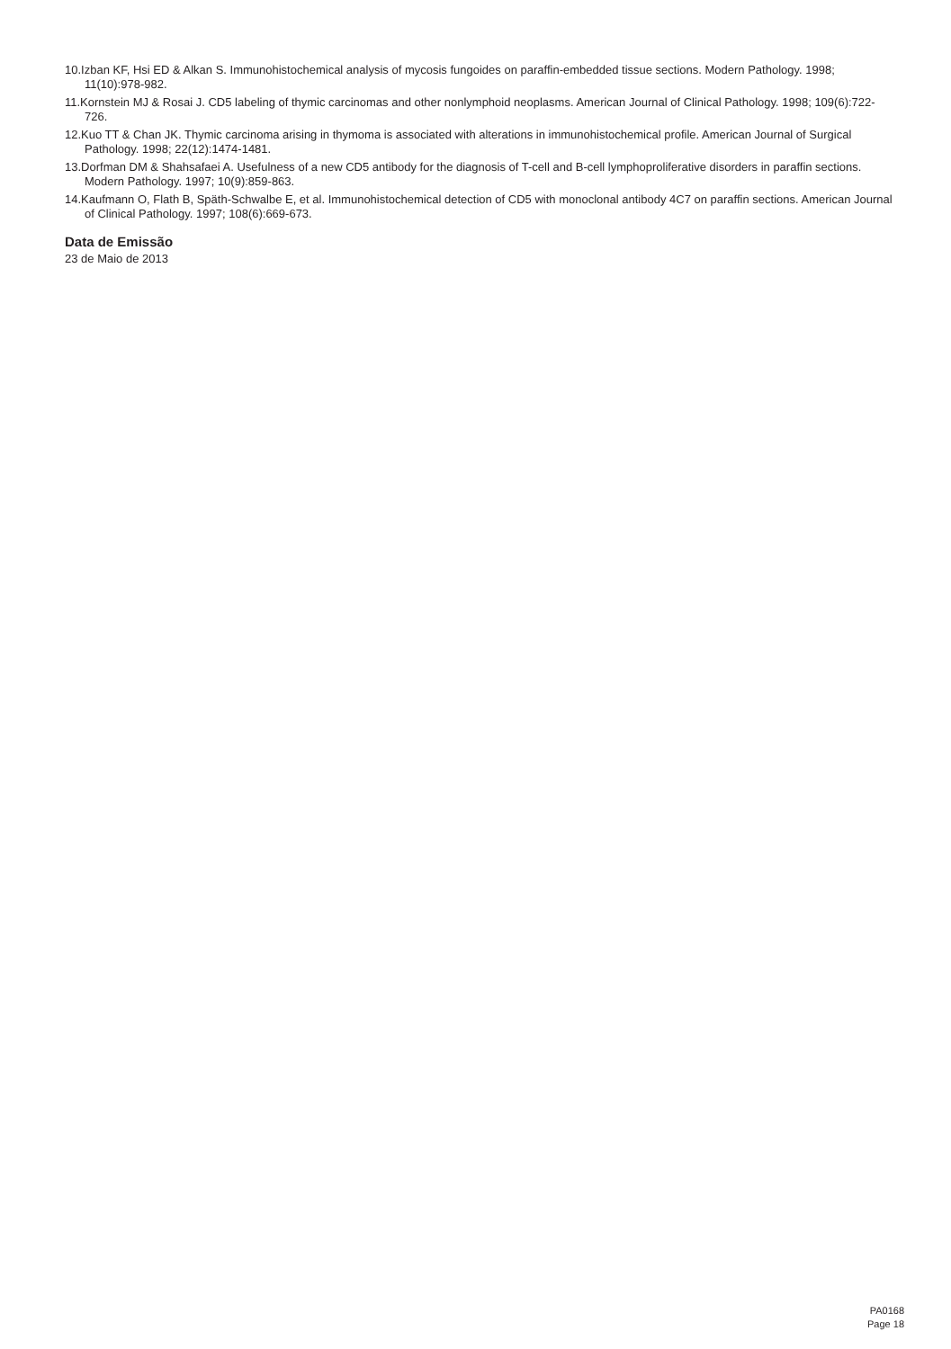10.Izban KF, Hsi ED & Alkan S. Immunohistochemical analysis of mycosis fungoides on paraffin-embedded tissue sections. Modern Pathology. 1998; 11(10):978-982.
11.Kornstein MJ & Rosai J. CD5 labeling of thymic carcinomas and other nonlymphoid neoplasms. American Journal of Clinical Pathology. 1998; 109(6):722-726.
12.Kuo TT & Chan JK. Thymic carcinoma arising in thymoma is associated with alterations in immunohistochemical profile. American Journal of Surgical Pathology. 1998; 22(12):1474-1481.
13.Dorfman DM & Shahsafaei A. Usefulness of a new CD5 antibody for the diagnosis of T-cell and B-cell lymphoproliferative disorders in paraffin sections. Modern Pathology. 1997; 10(9):859-863.
14.Kaufmann O, Flath B, Späth-Schwalbe E, et al. Immunohistochemical detection of CD5 with monoclonal antibody 4C7 on paraffin sections. American Journal of Clinical Pathology. 1997; 108(6):669-673.
Data de Emissão
23 de Maio de 2013
PA0168
Page 18